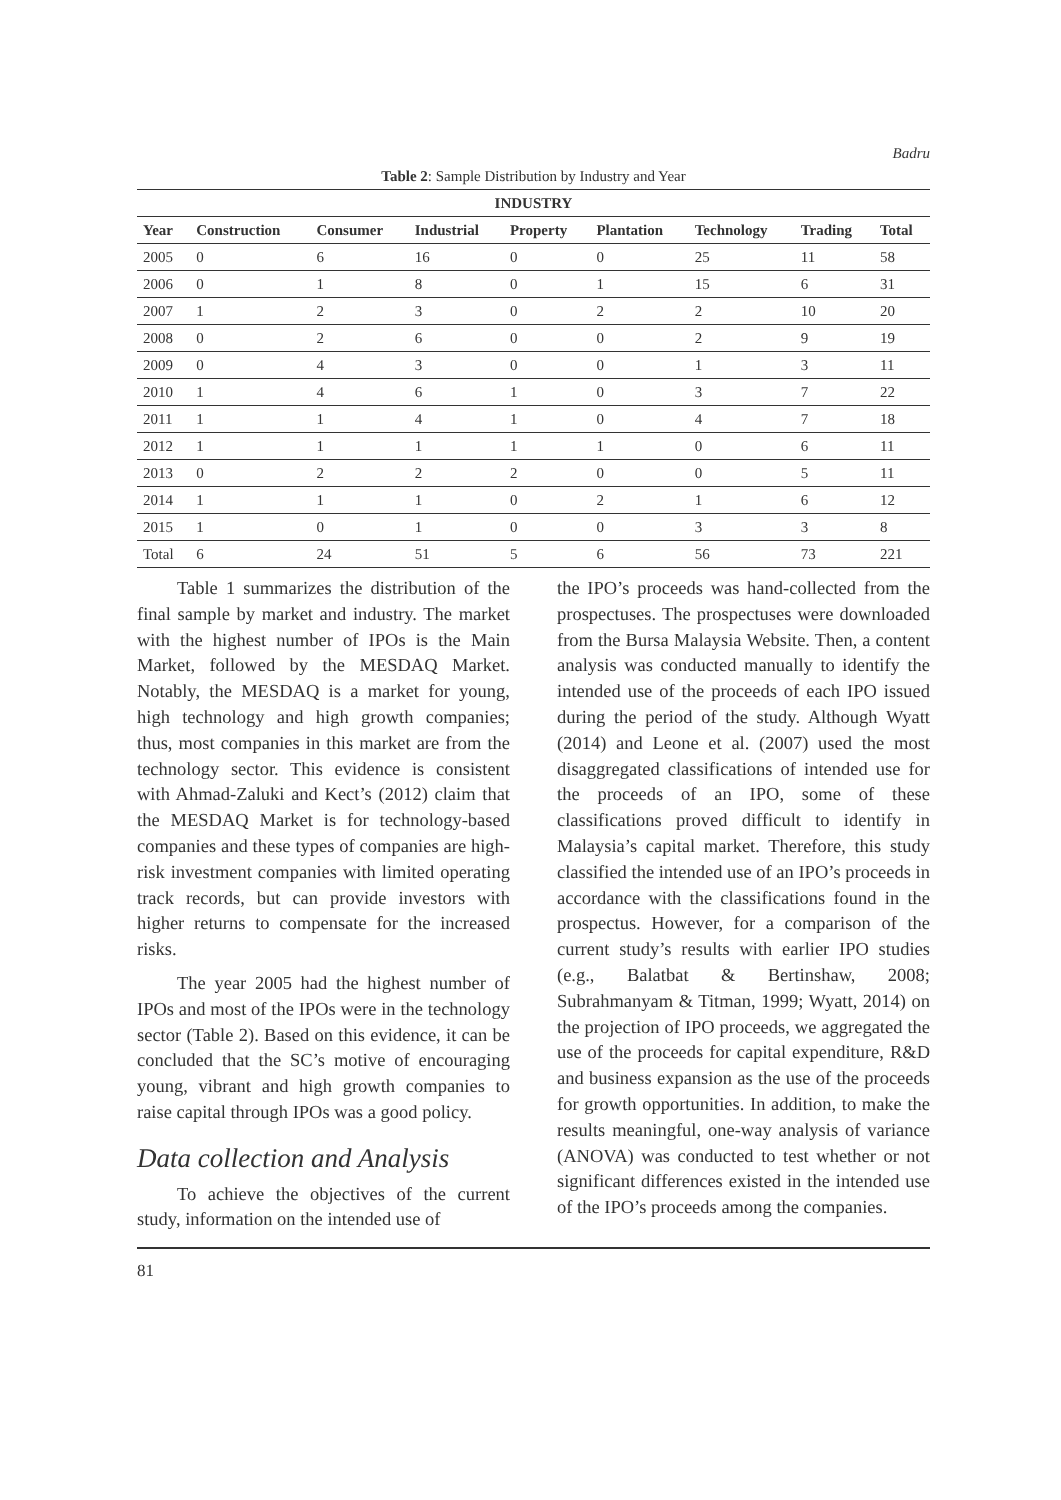Badru
Table 2: Sample Distribution by Industry and Year
| INDUSTRY | | | | | | | | |
| --- | --- | --- | --- | --- | --- | --- | --- | --- |
| Year | Construction | Consumer | Industrial | Property | Plantation | Technology | Trading | Total |
| 2005 | 0 | 6 | 16 | 0 | 0 | 25 | 11 | 58 |
| 2006 | 0 | 1 | 8 | 0 | 1 | 15 | 6 | 31 |
| 2007 | 1 | 2 | 3 | 0 | 2 | 2 | 10 | 20 |
| 2008 | 0 | 2 | 6 | 0 | 0 | 2 | 9 | 19 |
| 2009 | 0 | 4 | 3 | 0 | 0 | 1 | 3 | 11 |
| 2010 | 1 | 4 | 6 | 1 | 0 | 3 | 7 | 22 |
| 2011 | 1 | 1 | 4 | 1 | 0 | 4 | 7 | 18 |
| 2012 | 1 | 1 | 1 | 1 | 1 | 0 | 6 | 11 |
| 2013 | 0 | 2 | 2 | 2 | 0 | 0 | 5 | 11 |
| 2014 | 1 | 1 | 1 | 0 | 2 | 1 | 6 | 12 |
| 2015 | 1 | 0 | 1 | 0 | 0 | 3 | 3 | 8 |
| Total | 6 | 24 | 51 | 5 | 6 | 56 | 73 | 221 |
Table 1 summarizes the distribution of the final sample by market and industry. The market with the highest number of IPOs is the Main Market, followed by the MESDAQ Market. Notably, the MESDAQ is a market for young, high technology and high growth companies; thus, most companies in this market are from the technology sector. This evidence is consistent with Ahmad-Zaluki and Kect’s (2012) claim that the MESDAQ Market is for technology-based companies and these types of companies are high-risk investment companies with limited operating track records, but can provide investors with higher returns to compensate for the increased risks.
The year 2005 had the highest number of IPOs and most of the IPOs were in the technology sector (Table 2). Based on this evidence, it can be concluded that the SC’s motive of encouraging young, vibrant and high growth companies to raise capital through IPOs was a good policy.
Data collection and Analysis
To achieve the objectives of the current study, information on the intended use of
the IPO’s proceeds was hand-collected from the prospectuses. The prospectuses were downloaded from the Bursa Malaysia Website. Then, a content analysis was conducted manually to identify the intended use of the proceeds of each IPO issued during the period of the study. Although Wyatt (2014) and Leone et al. (2007) used the most disaggregated classifications of intended use for the proceeds of an IPO, some of these classifications proved difficult to identify in Malaysia’s capital market. Therefore, this study classified the intended use of an IPO’s proceeds in accordance with the classifications found in the prospectus. However, for a comparison of the current study’s results with earlier IPO studies (e.g., Balatbat & Bertinshaw, 2008; Subrahmanyam & Titman, 1999; Wyatt, 2014) on the projection of IPO proceeds, we aggregated the use of the proceeds for capital expenditure, R&D and business expansion as the use of the proceeds for growth opportunities. In addition, to make the results meaningful, one-way analysis of variance (ANOVA) was conducted to test whether or not significant differences existed in the intended use of the IPO’s proceeds among the companies.
81